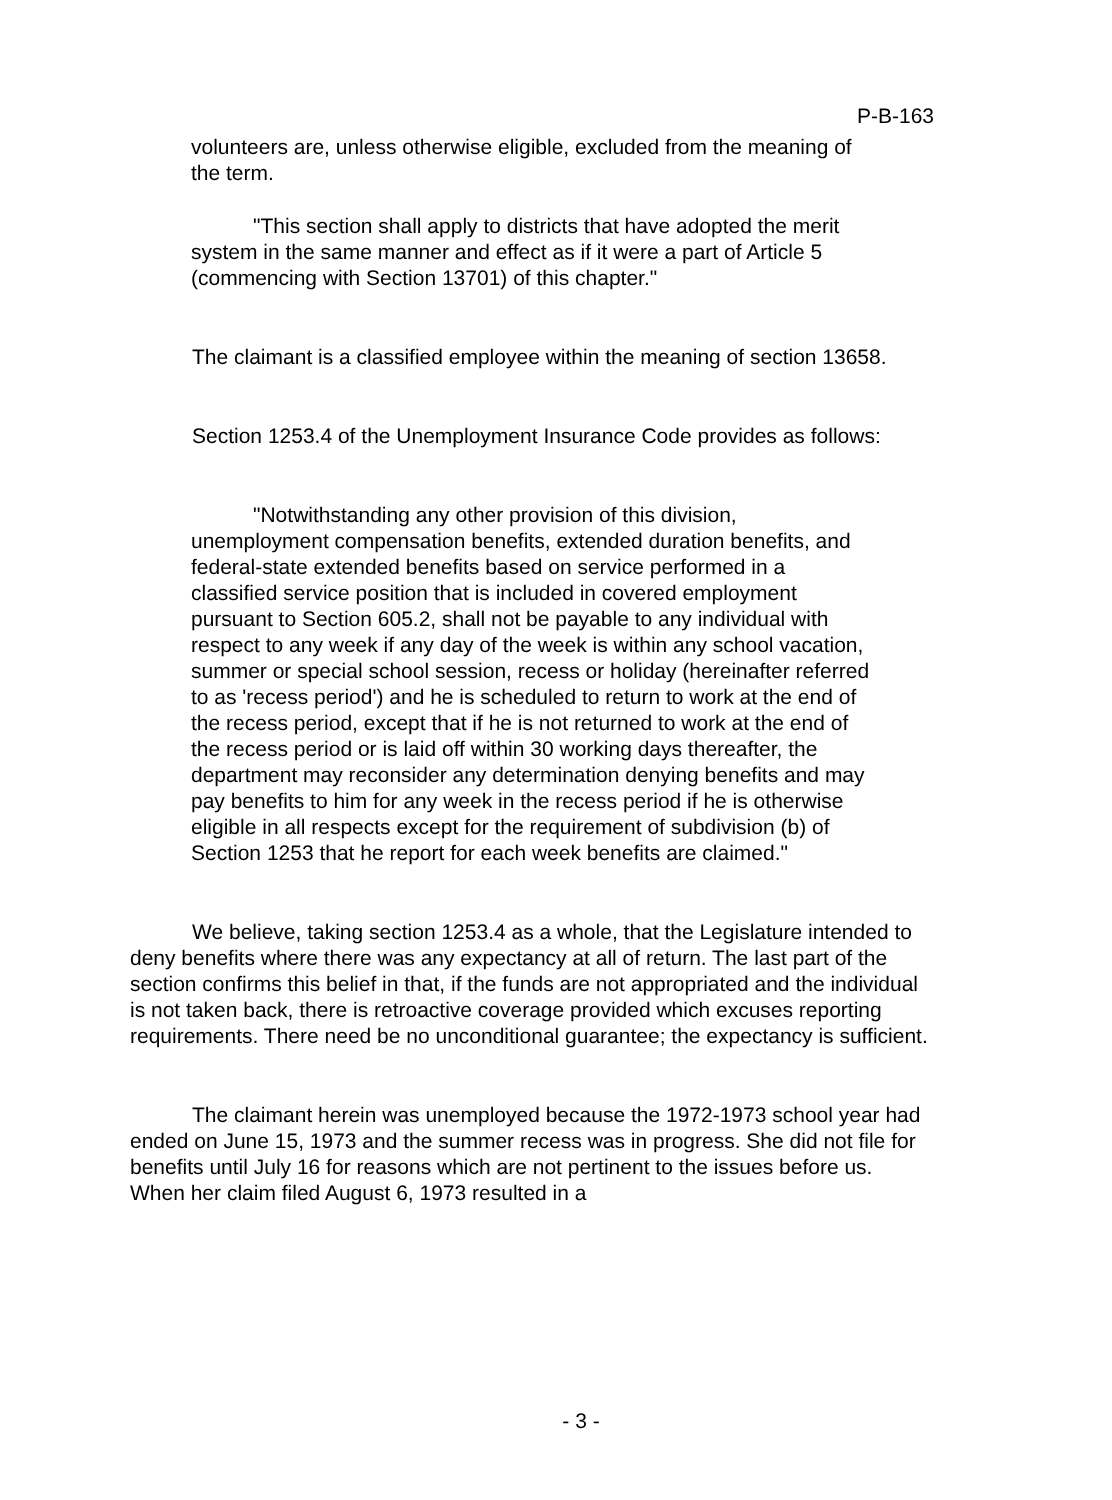P-B-163
volunteers are, unless otherwise eligible, excluded from the meaning of the term.
"This section shall apply to districts that have adopted the merit system in the same manner and effect as if it were a part of Article 5 (commencing with Section 13701) of this chapter."
The claimant is a classified employee within the meaning of section 13658.
Section 1253.4 of the Unemployment Insurance Code provides as follows:
"Notwithstanding any other provision of this division, unemployment compensation benefits, extended duration benefits, and federal-state extended benefits based on service performed in a classified service position that is included in covered employment pursuant to Section 605.2, shall not be payable to any individual with respect to any week if any day of the week is within any school vacation, summer or special school session, recess or holiday (hereinafter referred to as 'recess period') and he is scheduled to return to work at the end of the recess period, except that if he is not returned to work at the end of the recess period or is laid off within 30 working days thereafter, the department may reconsider any determination denying benefits and may pay benefits to him for any week in the recess period if he is otherwise eligible in all respects except for the requirement of subdivision (b) of Section 1253 that he report for each week benefits are claimed."
We believe, taking section 1253.4 as a whole, that the Legislature intended to deny benefits where there was any expectancy at all of return. The last part of the section confirms this belief in that, if the funds are not appropriated and the individual is not taken back, there is retroactive coverage provided which excuses reporting requirements. There need be no unconditional guarantee; the expectancy is sufficient.
The claimant herein was unemployed because the 1972-1973 school year had ended on June 15, 1973 and the summer recess was in progress. She did not file for benefits until July 16 for reasons which are not pertinent to the issues before us. When her claim filed August 6, 1973 resulted in a
- 3 -